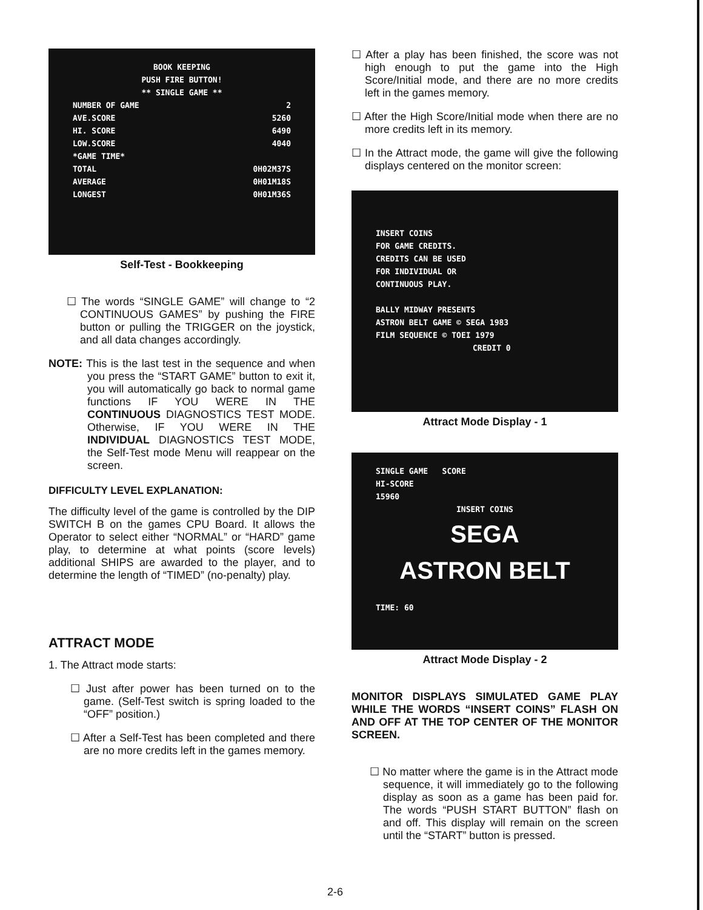BOOK KEEPING
PUSH FIRE BUTTON!
** SINGLE GAME **
NUMBER OF GAME 2
AVE.SCORE 5260
HI. SCORE 6490
LOW.SCORE 4040
*GAME TIME*
TOTAL 0H02M37S
AVERAGE 0H01M18S
LONGEST 0H01M36S
Self-Test - Bookkeeping
☐ The words “SINGLE GAME” will change to “2 CONTINUOUS GAMES” by pushing the FIRE button or pulling the TRIGGER on the joystick, and all data changes accordingly.
NOTE: This is the last test in the sequence and when you press the “START GAME” button to exit it, you will automatically go back to normal game functions IF YOU WERE IN THE CONTINUOUS DIAGNOSTICS TEST MODE. Otherwise, IF YOU WERE IN THE INDIVIDUAL DIAGNOSTICS TEST MODE, the Self-Test mode Menu will reappear on the screen.
DIFFICULTY LEVEL EXPLANATION:
The difficulty level of the game is controlled by the DIP SWITCH B on the games CPU Board. It allows the Operator to select either “NORMAL” or “HARD” game play, to determine at what points (score levels) additional SHIPS are awarded to the player, and to determine the length of “TIMED” (no-penalty) play.
ATTRACT MODE
1. The Attract mode starts:
☐ Just after power has been turned on to the game. (Self-Test switch is spring loaded to the “OFF” position.)
☐ After a Self-Test has been completed and there are no more credits left in the games memory.
☐ After a play has been finished, the score was not high enough to put the game into the High Score/Initial mode, and there are no more credits left in the games memory.
☐ After the High Score/Initial mode when there are no more credits left in its memory.
☐ In the Attract mode, the game will give the following displays centered on the monitor screen:
INSERT COINS
FOR GAME CREDITS.
CREDITS CAN BE USED
FOR INDIVIDUAL OR
CONTINUOUS PLAY.
BALLY MIDWAY PRESENTS
ASTRON BELT GAME © SEGA 1983
FILM SEQUENCE © TOEI 1979
CREDIT 0
Attract Mode Display - 1
SINGLE GAME SCORE
HI-SCORE
15960
INSERT COINS
SEGA
ASTRON BELT
TIME: 60
Attract Mode Display - 2
MONITOR DISPLAYS SIMULATED GAME PLAY WHILE THE WORDS “INSERT COINS” FLASH ON AND OFF AT THE TOP CENTER OF THE MONITOR SCREEN.
☐ No matter where the game is in the Attract mode sequence, it will immediately go to the following display as soon as a game has been paid for. The words “PUSH START BUTTON” flash on and off. This display will remain on the screen until the “START” button is pressed.
2-6